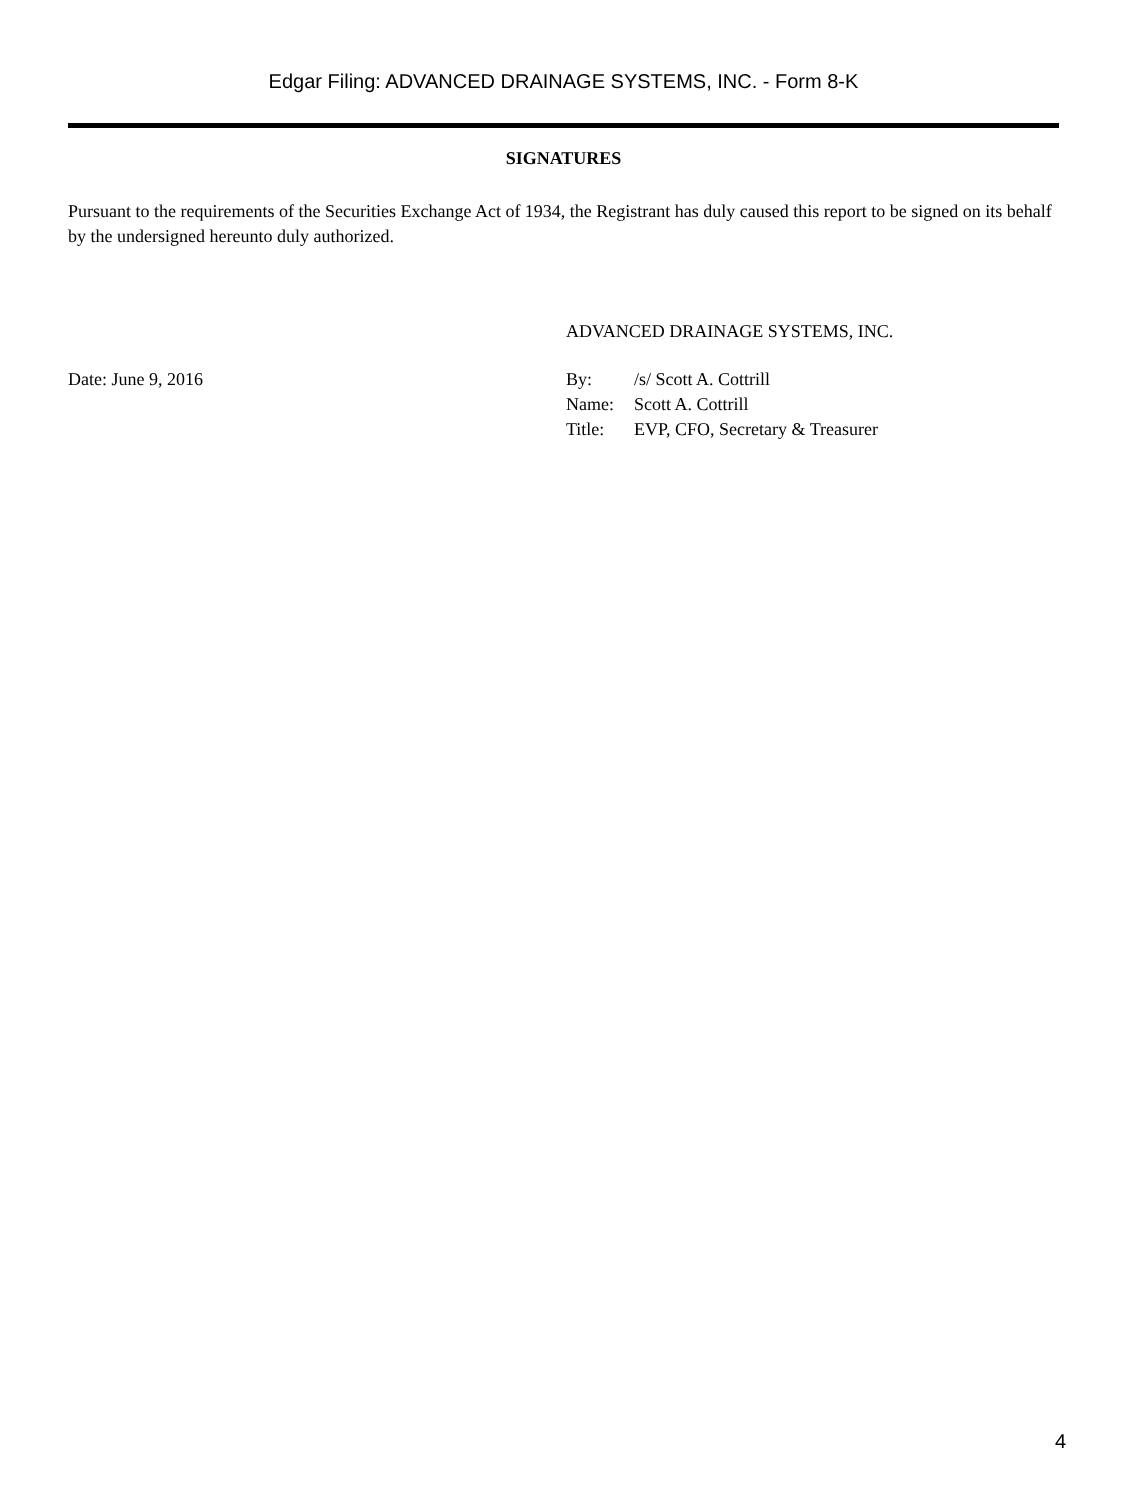Edgar Filing: ADVANCED DRAINAGE SYSTEMS, INC. - Form 8-K
SIGNATURES
Pursuant to the requirements of the Securities Exchange Act of 1934, the Registrant has duly caused this report to be signed on its behalf by the undersigned hereunto duly authorized.
Date: June 9, 2016
ADVANCED DRAINAGE SYSTEMS, INC.
| By: | /s/ Scott A. Cottrill |
| Name: | Scott A. Cottrill |
| Title: | EVP, CFO, Secretary & Treasurer |
4